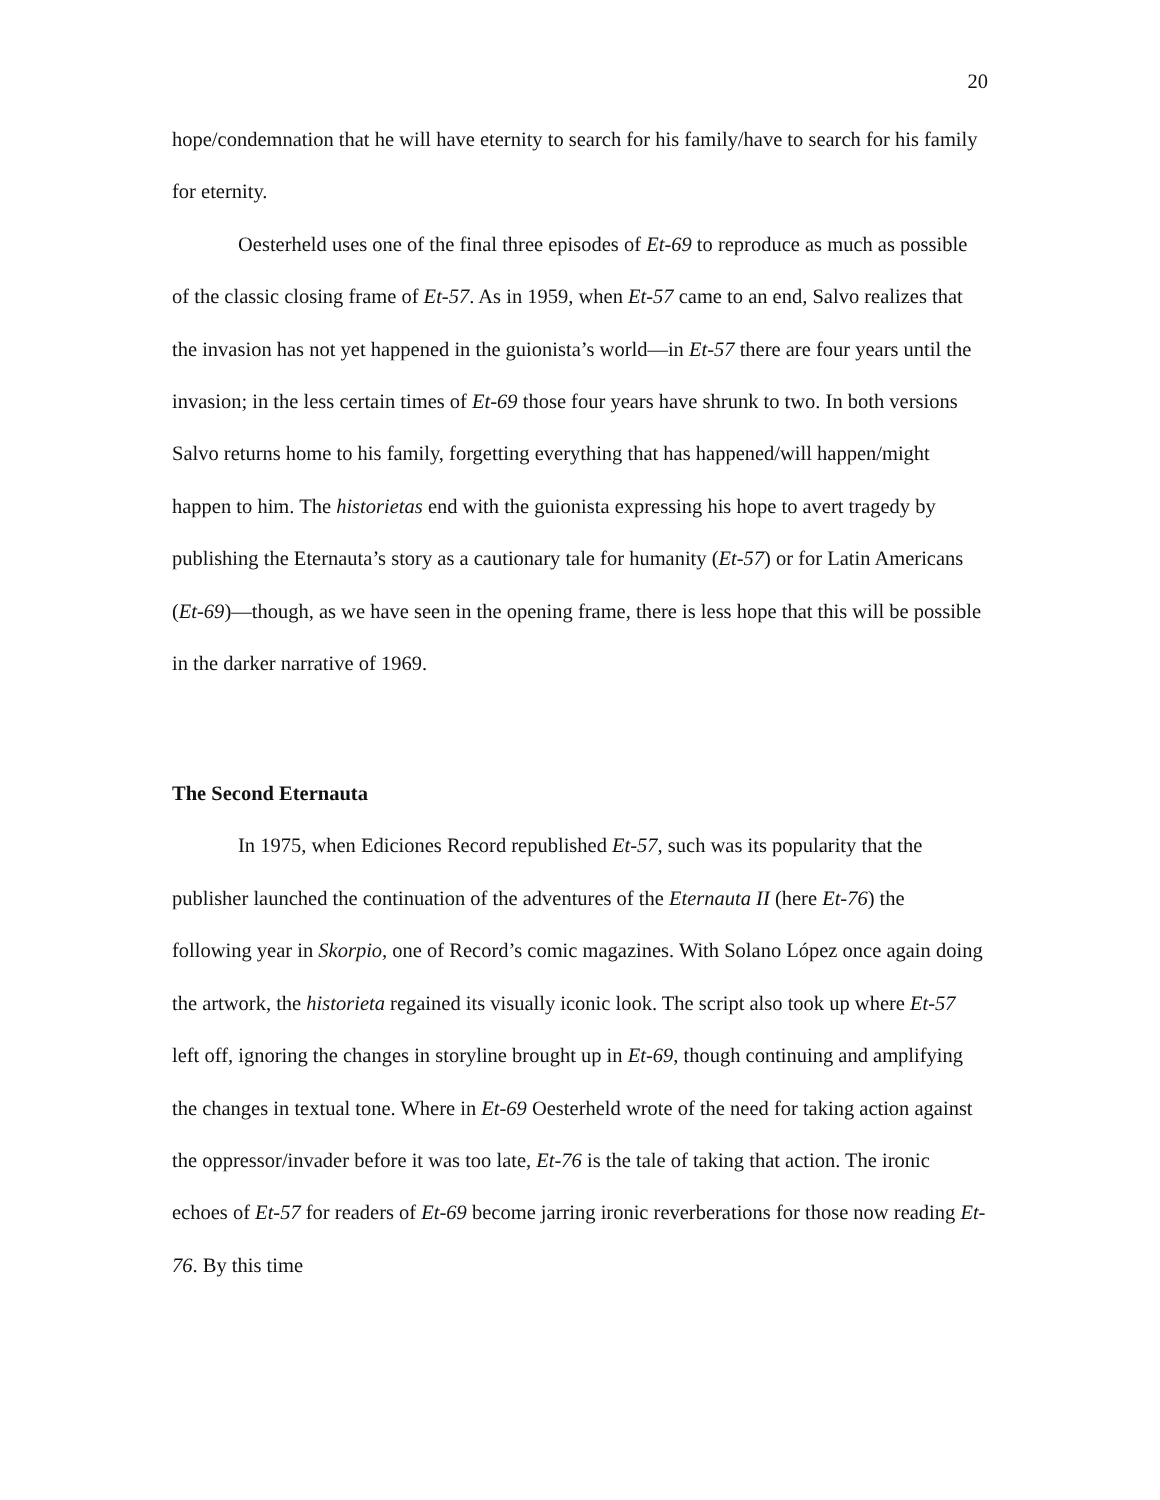20
hope/condemnation that he will have eternity to search for his family/have to search for his family for eternity.
Oesterheld uses one of the final three episodes of Et-69 to reproduce as much as possible of the classic closing frame of Et-57. As in 1959, when Et-57 came to an end, Salvo realizes that the invasion has not yet happened in the guionista’s world—in Et-57 there are four years until the invasion; in the less certain times of Et-69 those four years have shrunk to two. In both versions Salvo returns home to his family, forgetting everything that has happened/will happen/might happen to him. The historietas end with the guionista expressing his hope to avert tragedy by publishing the Eternauta’s story as a cautionary tale for humanity (Et-57) or for Latin Americans (Et-69)—though, as we have seen in the opening frame, there is less hope that this will be possible in the darker narrative of 1969.
The Second Eternauta
In 1975, when Ediciones Record republished Et-57, such was its popularity that the publisher launched the continuation of the adventures of the Eternauta II (here Et-76) the following year in Skorpio, one of Record’s comic magazines. With Solano López once again doing the artwork, the historieta regained its visually iconic look. The script also took up where Et-57 left off, ignoring the changes in storyline brought up in Et-69, though continuing and amplifying the changes in textual tone. Where in Et-69 Oesterheld wrote of the need for taking action against the oppressor/invader before it was too late, Et-76 is the tale of taking that action. The ironic echoes of Et-57 for readers of Et-69 become jarring ironic reverberations for those now reading Et-76. By this time